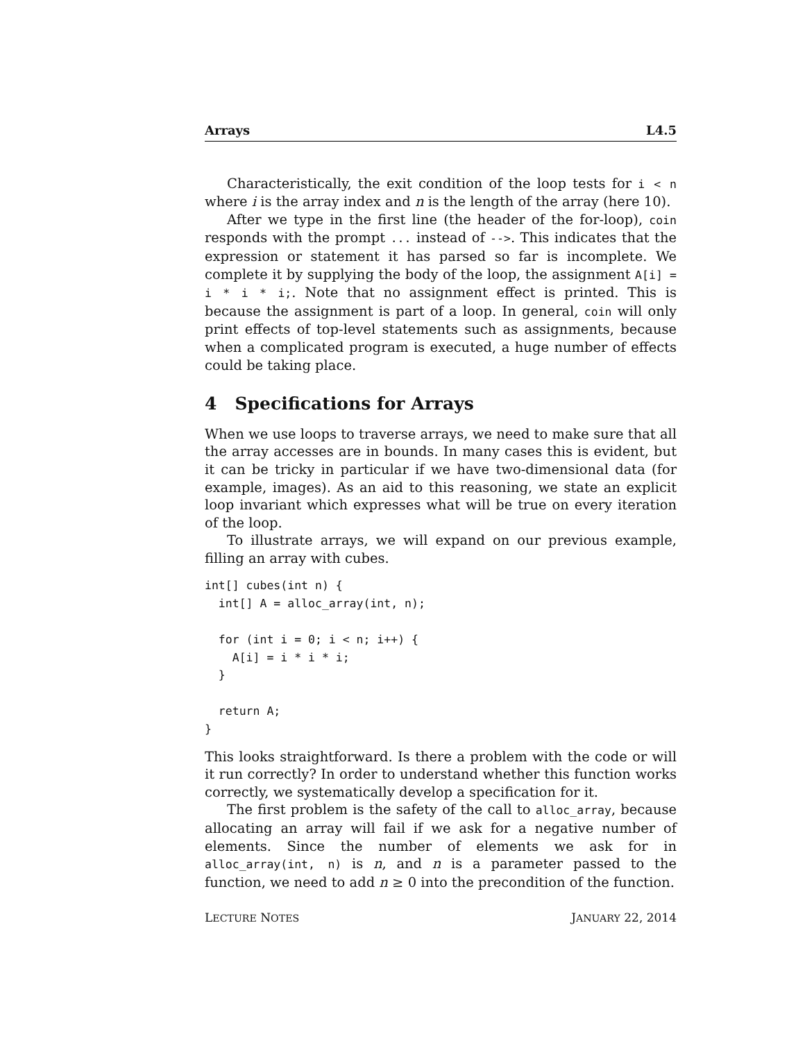Arrays L4.5
Characteristically, the exit condition of the loop tests for i < n where i is the array index and n is the length of the array (here 10).
After we type in the first line (the header of the for-loop), coin responds with the prompt ... instead of -->. This indicates that the expression or statement it has parsed so far is incomplete. We complete it by supplying the body of the loop, the assignment A[i] = i * i * i;. Note that no assignment effect is printed. This is because the assignment is part of a loop. In general, coin will only print effects of top-level statements such as assignments, because when a complicated program is executed, a huge number of effects could be taking place.
4 Specifications for Arrays
When we use loops to traverse arrays, we need to make sure that all the array accesses are in bounds. In many cases this is evident, but it can be tricky in particular if we have two-dimensional data (for example, images). As an aid to this reasoning, we state an explicit loop invariant which expresses what will be true on every iteration of the loop.
To illustrate arrays, we will expand on our previous example, filling an array with cubes.
int[] cubes(int n) {
  int[] A = alloc_array(int, n);

  for (int i = 0; i < n; i++) {
    A[i] = i * i * i;
  }

  return A;
}
This looks straightforward. Is there a problem with the code or will it run correctly? In order to understand whether this function works correctly, we systematically develop a specification for it.
The first problem is the safety of the call to alloc_array, because allocating an array will fail if we ask for a negative number of elements. Since the number of elements we ask for in alloc_array(int, n) is n, and n is a parameter passed to the function, we need to add n ≥ 0 into the precondition of the function.
LECTURE NOTES JANUARY 22, 2014